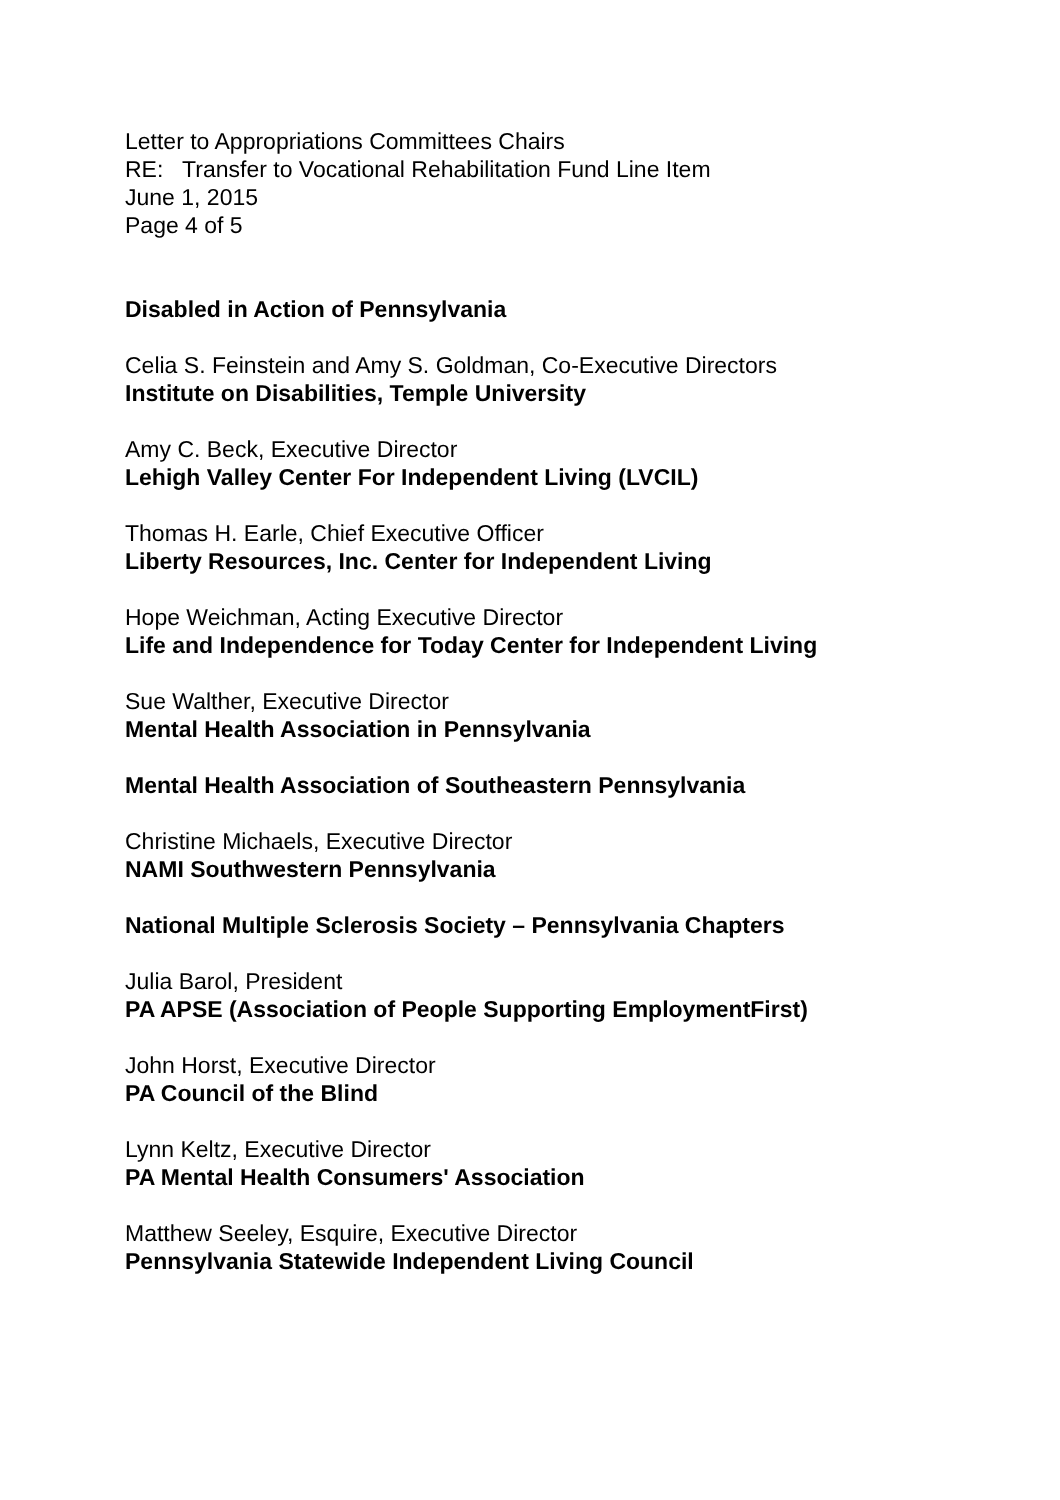Letter to Appropriations Committees Chairs
RE: Transfer to Vocational Rehabilitation Fund Line Item
June 1, 2015
Page 4 of 5
Disabled in Action of Pennsylvania
Celia S. Feinstein and Amy S. Goldman, Co-Executive Directors
Institute on Disabilities, Temple University
Amy C. Beck, Executive Director
Lehigh Valley Center For Independent Living (LVCIL)
Thomas H. Earle, Chief Executive Officer
Liberty Resources, Inc. Center for Independent Living
Hope Weichman, Acting Executive Director
Life and Independence for Today Center for Independent Living
Sue Walther, Executive Director
Mental Health Association in Pennsylvania
Mental Health Association of Southeastern Pennsylvania
Christine Michaels, Executive Director
NAMI Southwestern Pennsylvania
National Multiple Sclerosis Society – Pennsylvania Chapters
Julia Barol, President
PA APSE (Association of People Supporting EmploymentFirst)
John Horst, Executive Director
PA Council of the Blind
Lynn Keltz, Executive Director
PA Mental Health Consumers' Association
Matthew Seeley, Esquire, Executive Director
Pennsylvania Statewide Independent Living Council